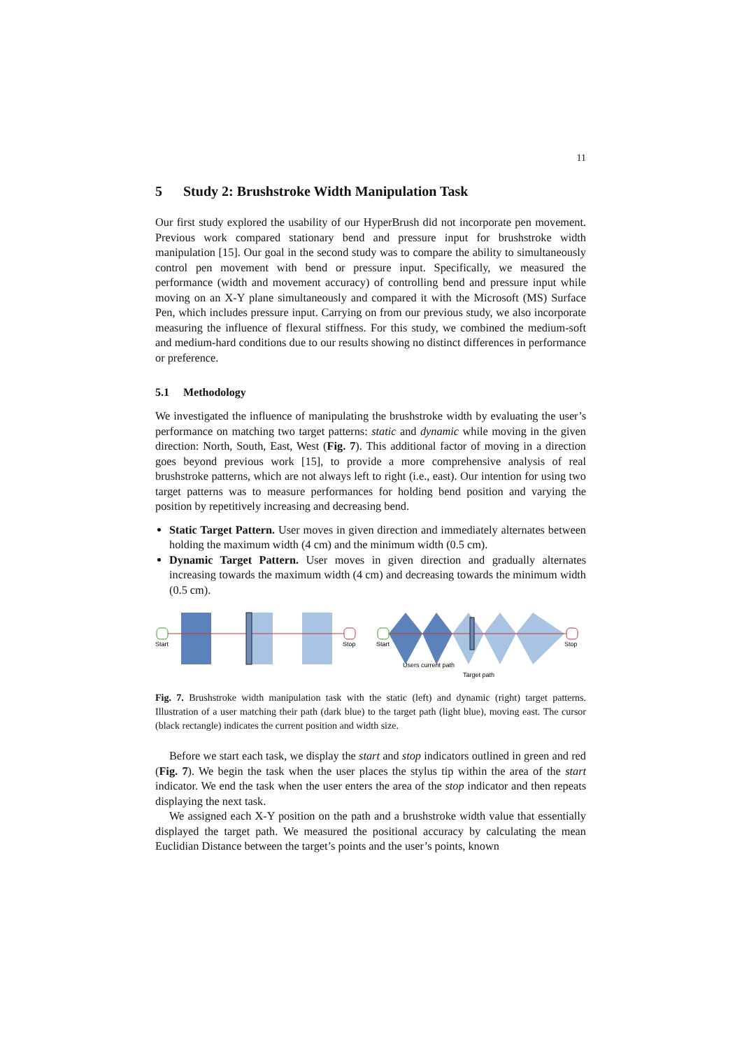11
5 Study 2: Brushstroke Width Manipulation Task
Our first study explored the usability of our HyperBrush did not incorporate pen movement. Previous work compared stationary bend and pressure input for brushstroke width manipulation [15]. Our goal in the second study was to compare the ability to simultaneously control pen movement with bend or pressure input. Specifically, we measured the performance (width and movement accuracy) of controlling bend and pressure input while moving on an X-Y plane simultaneously and compared it with the Microsoft (MS) Surface Pen, which includes pressure input. Carrying on from our previous study, we also incorporate measuring the influence of flexural stiffness. For this study, we combined the medium-soft and medium-hard conditions due to our results showing no distinct differences in performance or preference.
5.1 Methodology
We investigated the influence of manipulating the brushstroke width by evaluating the user’s performance on matching two target patterns: static and dynamic while moving in the given direction: North, South, East, West (Fig. 7). This additional factor of moving in a direction goes beyond previous work [15], to provide a more comprehensive analysis of real brushstroke patterns, which are not always left to right (i.e., east). Our intention for using two target patterns was to measure performances for holding bend position and varying the position by repetitively increasing and decreasing bend.
Static Target Pattern. User moves in given direction and immediately alternates between holding the maximum width (4 cm) and the minimum width (0.5 cm).
Dynamic Target Pattern. User moves in given direction and gradually alternates increasing towards the maximum width (4 cm) and decreasing towards the minimum width (0.5 cm).
Start
Stop
Start
Stop
Users current path
Target path
Fig. 7. Brushstroke width manipulation task with the static (left) and dynamic (right) target patterns. Illustration of a user matching their path (dark blue) to the target path (light blue), moving east. The cursor (black rectangle) indicates the current position and width size.
Before we start each task, we display the start and stop indicators outlined in green and red (Fig. 7). We begin the task when the user places the stylus tip within the area of the start indicator. We end the task when the user enters the area of the stop indicator and then repeats displaying the next task.
We assigned each X-Y position on the path and a brushstroke width value that essentially displayed the target path. We measured the positional accuracy by calculating the mean Euclidian Distance between the target’s points and the user’s points, known